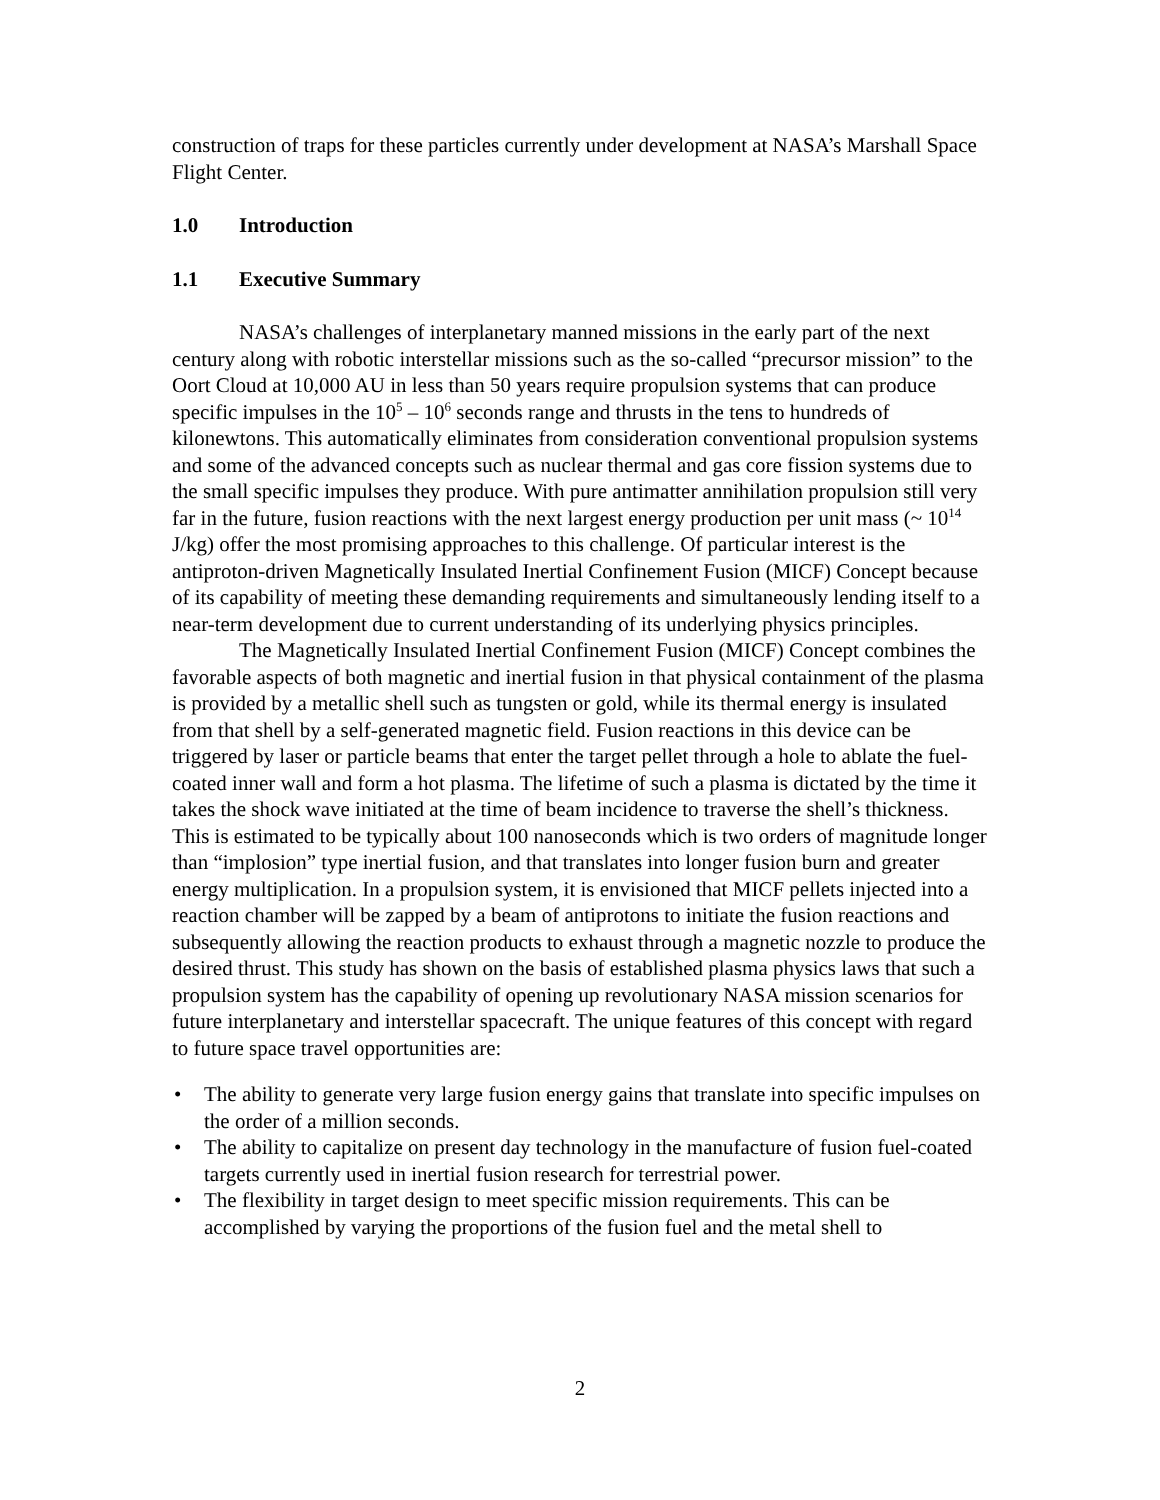construction of traps for these particles currently under development at NASA’s Marshall Space Flight Center.
1.0 Introduction
1.1 Executive Summary
NASA’s challenges of interplanetary manned missions in the early part of the next century along with robotic interstellar missions such as the so-called “precursor mission” to the Oort Cloud at 10,000 AU in less than 50 years require propulsion systems that can produce specific impulses in the 10<sup>5</sup> – 10<sup>6</sup> seconds range and thrusts in the tens to hundreds of kilonewtons. This automatically eliminates from consideration conventional propulsion systems and some of the advanced concepts such as nuclear thermal and gas core fission systems due to the small specific impulses they produce. With pure antimatter annihilation propulsion still very far in the future, fusion reactions with the next largest energy production per unit mass (~ 10<sup>14</sup> J/kg) offer the most promising approaches to this challenge. Of particular interest is the antiproton-driven Magnetically Insulated Inertial Confinement Fusion (MICF) Concept because of its capability of meeting these demanding requirements and simultaneously lending itself to a near-term development due to current understanding of its underlying physics principles.
The Magnetically Insulated Inertial Confinement Fusion (MICF) Concept combines the favorable aspects of both magnetic and inertial fusion in that physical containment of the plasma is provided by a metallic shell such as tungsten or gold, while its thermal energy is insulated from that shell by a self-generated magnetic field. Fusion reactions in this device can be triggered by laser or particle beams that enter the target pellet through a hole to ablate the fuel-coated inner wall and form a hot plasma. The lifetime of such a plasma is dictated by the time it takes the shock wave initiated at the time of beam incidence to traverse the shell’s thickness. This is estimated to be typically about 100 nanoseconds which is two orders of magnitude longer than “implosion” type inertial fusion, and that translates into longer fusion burn and greater energy multiplication. In a propulsion system, it is envisioned that MICF pellets injected into a reaction chamber will be zapped by a beam of antiprotons to initiate the fusion reactions and subsequently allowing the reaction products to exhaust through a magnetic nozzle to produce the desired thrust. This study has shown on the basis of established plasma physics laws that such a propulsion system has the capability of opening up revolutionary NASA mission scenarios for future interplanetary and interstellar spacecraft. The unique features of this concept with regard to future space travel opportunities are:
• The ability to generate very large fusion energy gains that translate into specific impulses on the order of a million seconds.
• The ability to capitalize on present day technology in the manufacture of fusion fuel-coated targets currently used in inertial fusion research for terrestrial power.
• The flexibility in target design to meet specific mission requirements. This can be accomplished by varying the proportions of the fusion fuel and the metal shell to
2